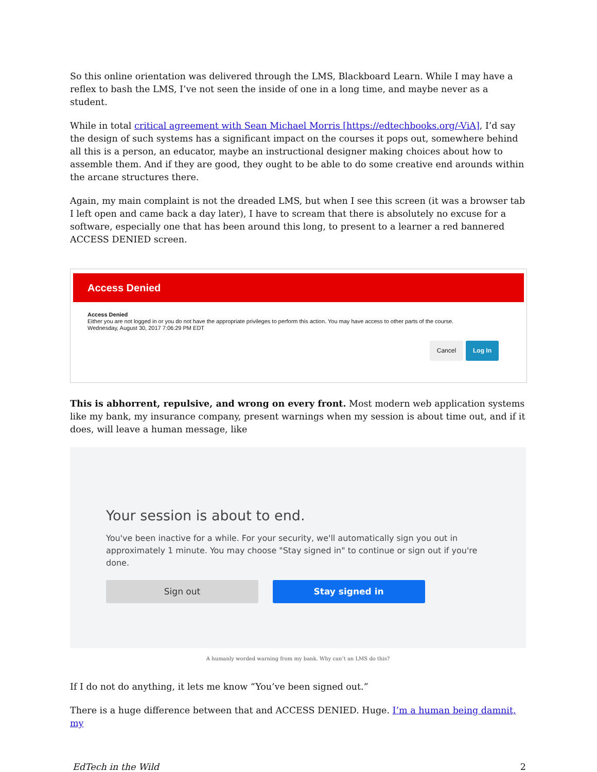So this online orientation was delivered through the LMS, Blackboard Learn. While I may have a reflex to bash the LMS, I’ve not seen the inside of one in a long time, and maybe never as a student.
While in total critical agreement with Sean Michael Morris [https://edtechbooks.org/-ViA], I’d say the design of such systems has a significant impact on the courses it pops out, somewhere behind all this is a person, an educator, maybe an instructional designer making choices about how to assemble them. And if they are good, they ought to be able to do some creative end arounds within the arcane structures there.
Again, my main complaint is not the dreaded LMS, but when I see this screen (it was a browser tab I left open and came back a day later), I have to scream that there is absolutely no excuse for a software, especially one that has been around this long, to present to a learner a red bannered ACCESS DENIED screen.
Access Denied
Access Denied
Either you are not logged in or you do not have the appropriate privileges to perform this action. You may have access to other parts of the course.
Wednesday, August 30, 2017 7:06:29 PM EDT
Cancel Log In
This is abhorrent, repulsive, and wrong on every front. Most modern web application systems like my bank, my insurance company, present warnings when my session is about time out, and if it does, will leave a human message, like
Your session is about to end.
You've been inactive for a while. For your security, we'll automatically sign you out in approximately 1 minute. You may choose "Stay signed in" to continue or sign out if you're done.
Sign out Stay signed in
A humanly worded warning from my bank. Why can’t an LMS do this?
If I do not do anything, it lets me know “You’ve been signed out.”
There is a huge difference between that and ACCESS DENIED. Huge. I’m a human being damnit, my
EdTech in the Wild 2